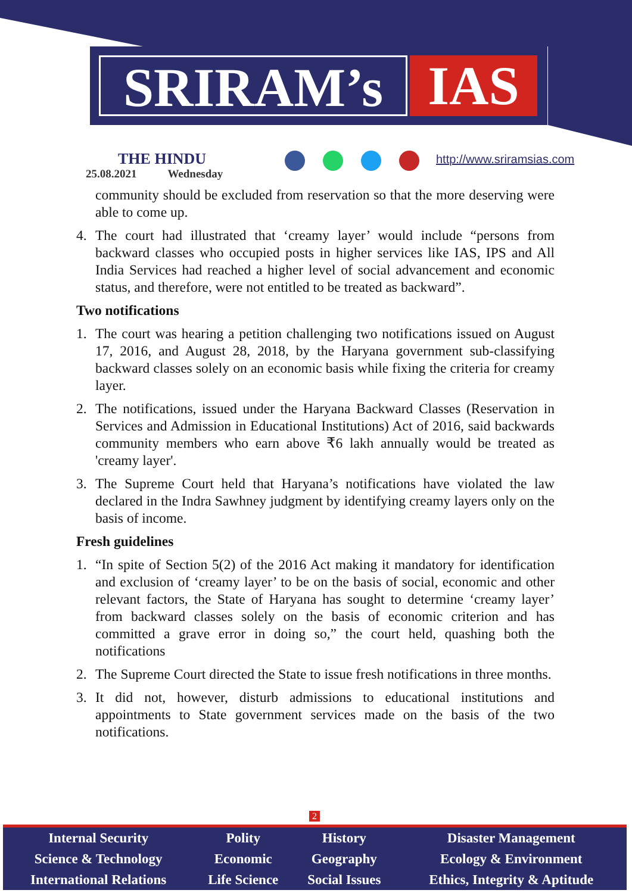SRIRAM’s IAS
THE HINDU
25.08.2021 Wednesday
http://www.sriramsias.com
community should be excluded from reservation so that the more deserving were able to come up.
4. The court had illustrated that ‘creamy layer’ would include “persons from backward classes who occupied posts in higher services like IAS, IPS and All India Services had reached a higher level of social advancement and economic status, and therefore, were not entitled to be treated as backward”.
Two notifications
1. The court was hearing a petition challenging two notifications issued on August 17, 2016, and August 28, 2018, by the Haryana government sub-classifying backward classes solely on an economic basis while fixing the criteria for creamy layer.
2. The notifications, issued under the Haryana Backward Classes (Reservation in Services and Admission in Educational Institutions) Act of 2016, said backwards community members who earn above ₹6 lakh annually would be treated as 'creamy layer'.
3. The Supreme Court held that Haryana’s notifications have violated the law declared in the Indra Sawhney judgment by identifying creamy layers only on the basis of income.
Fresh guidelines
1. “In spite of Section 5(2) of the 2016 Act making it mandatory for identification and exclusion of ‘creamy layer’ to be on the basis of social, economic and other relevant factors, the State of Haryana has sought to determine ‘creamy layer’ from backward classes solely on the basis of economic criterion and has committed a grave error in doing so,” the court held, quashing both the notifications
2. The Supreme Court directed the State to issue fresh notifications in three months.
3. It did not, however, disturb admissions to educational institutions and appointments to State government services made on the basis of the two notifications.
2
| Internal Security | Polity | History | Disaster Management |
| Science & Technology | Economic | Geography | Ecology & Environment |
| International Relations | Life Science | Social Issues | Ethics, Integrity & Aptitude |